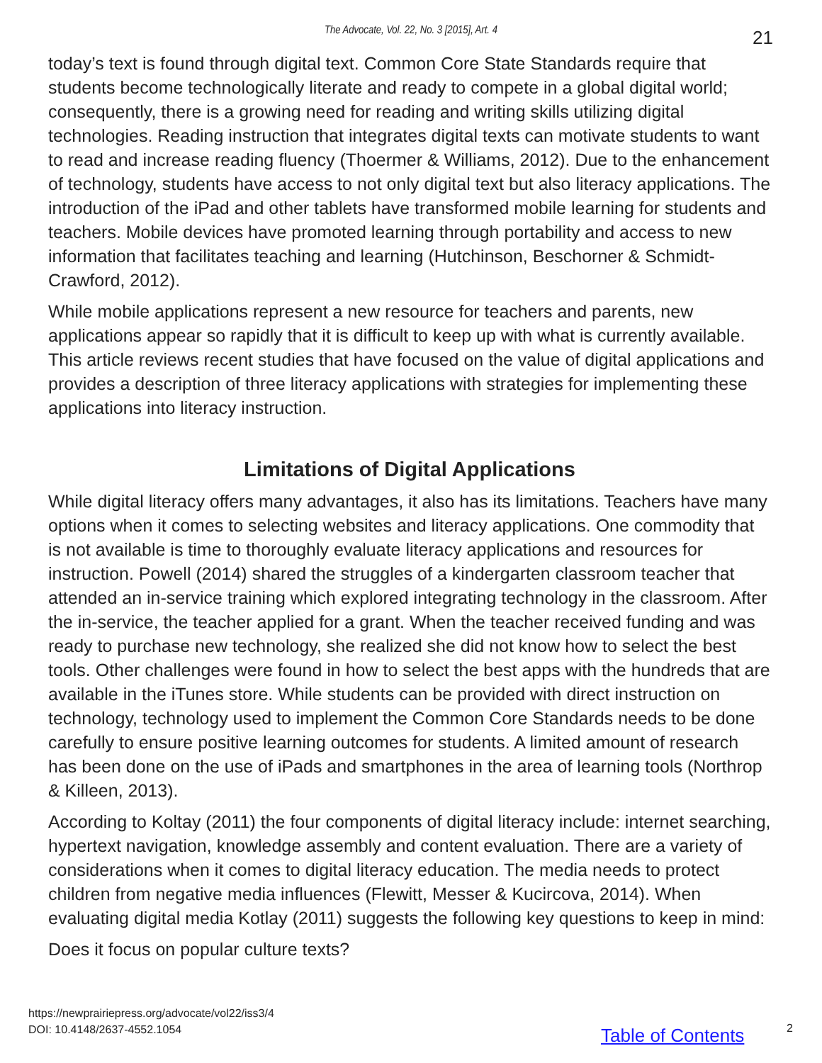The Advocate, Vol. 22, No. 3 [2015], Art. 4 21
today’s text is found through digital text. Common Core State Standards require that students become technologically literate and ready to compete in a global digital world; consequently, there is a growing need for reading and writing skills utilizing digital technologies. Reading instruction that integrates digital texts can motivate students to want to read and increase reading fluency (Thoermer & Williams, 2012). Due to the enhancement of technology, students have access to not only digital text but also literacy applications. The introduction of the iPad and other tablets have transformed mobile learning for students and teachers. Mobile devices have promoted learning through portability and access to new information that facilitates teaching and learning (Hutchinson, Beschorner & Schmidt-Crawford, 2012).
While mobile applications represent a new resource for teachers and parents, new applications appear so rapidly that it is difficult to keep up with what is currently available. This article reviews recent studies that have focused on the value of digital applications and provides a description of three literacy applications with strategies for implementing these applications into literacy instruction.
Limitations of Digital Applications
While digital literacy offers many advantages, it also has its limitations. Teachers have many options when it comes to selecting websites and literacy applications. One commodity that is not available is time to thoroughly evaluate literacy applications and resources for instruction. Powell (2014) shared the struggles of a kindergarten classroom teacher that attended an in-service training which explored integrating technology in the classroom. After the in-service, the teacher applied for a grant. When the teacher received funding and was ready to purchase new technology, she realized she did not know how to select the best tools. Other challenges were found in how to select the best apps with the hundreds that are available in the iTunes store. While students can be provided with direct instruction on technology, technology used to implement the Common Core Standards needs to be done carefully to ensure positive learning outcomes for students. A limited amount of research has been done on the use of iPads and smartphones in the area of learning tools (Northrop & Killeen, 2013).
According to Koltay (2011) the four components of digital literacy include: internet searching, hypertext navigation, knowledge assembly and content evaluation. There are a variety of considerations when it comes to digital literacy education. The media needs to protect children from negative media influences (Flewitt, Messer & Kucircova, 2014). When evaluating digital media Kotlay (2011) suggests the following key questions to keep in mind:
Does it focus on popular culture texts?
https://newprairiepress.org/advocate/vol22/iss3/4
DOI: 10.4148/2637-4552.1054
Table of Contents 2